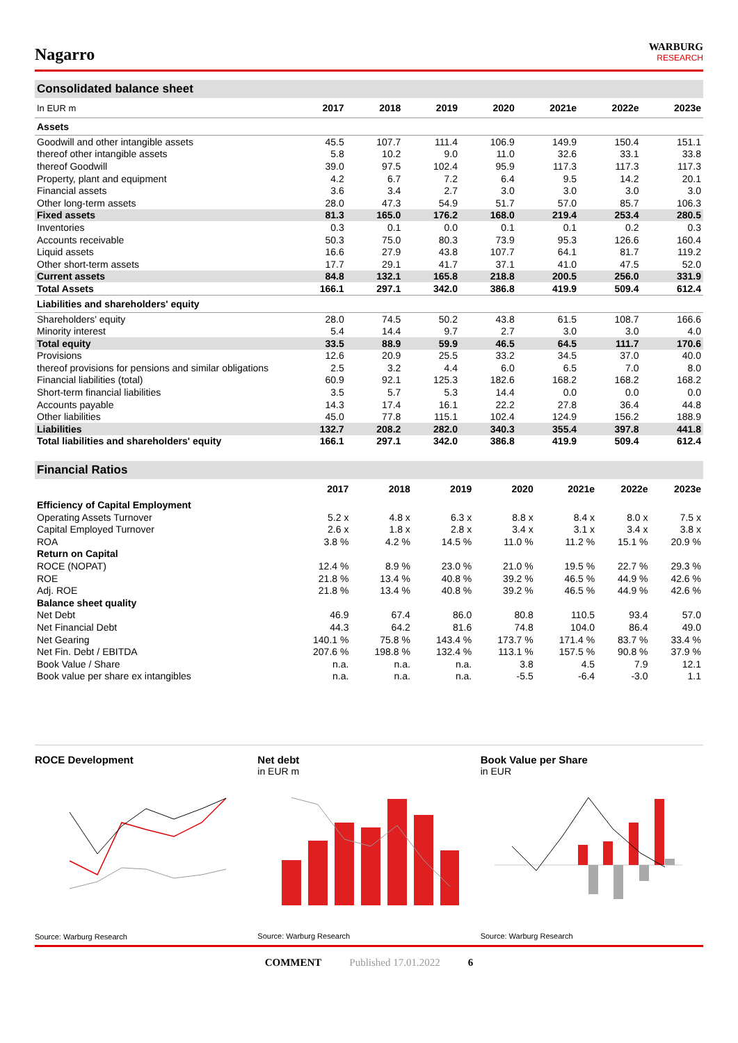Nagarro
WARBURG
RESEARCH
Consolidated balance sheet
| In EUR m | 2017 | 2018 | 2019 | 2020 | 2021e | 2022e | 2023e |
| --- | --- | --- | --- | --- | --- | --- | --- |
| Assets | | | | | | | |
| Goodwill and other intangible assets | 45.5 | 107.7 | 111.4 | 106.9 | 149.9 | 150.4 | 151.1 |
| thereof other intangible assets | 5.8 | 10.2 | 9.0 | 11.0 | 32.6 | 33.1 | 33.8 |
| thereof Goodwill | 39.0 | 97.5 | 102.4 | 95.9 | 117.3 | 117.3 | 117.3 |
| Property, plant and equipment | 4.2 | 6.7 | 7.2 | 6.4 | 9.5 | 14.2 | 20.1 |
| Financial assets | 3.6 | 3.4 | 2.7 | 3.0 | 3.0 | 3.0 | 3.0 |
| Other long-term assets | 28.0 | 47.3 | 54.9 | 51.7 | 57.0 | 85.7 | 106.3 |
| Fixed assets | 81.3 | 165.0 | 176.2 | 168.0 | 219.4 | 253.4 | 280.5 |
| Inventories | 0.3 | 0.1 | 0.0 | 0.1 | 0.1 | 0.2 | 0.3 |
| Accounts receivable | 50.3 | 75.0 | 80.3 | 73.9 | 95.3 | 126.6 | 160.4 |
| Liquid assets | 16.6 | 27.9 | 43.8 | 107.7 | 64.1 | 81.7 | 119.2 |
| Other short-term assets | 17.7 | 29.1 | 41.7 | 37.1 | 41.0 | 47.5 | 52.0 |
| Current assets | 84.8 | 132.1 | 165.8 | 218.8 | 200.5 | 256.0 | 331.9 |
| Total Assets | 166.1 | 297.1 | 342.0 | 386.8 | 419.9 | 509.4 | 612.4 |
| Liabilities and shareholders' equity | | | | | | | |
| Shareholders' equity | 28.0 | 74.5 | 50.2 | 43.8 | 61.5 | 108.7 | 166.6 |
| Minority interest | 5.4 | 14.4 | 9.7 | 2.7 | 3.0 | 3.0 | 4.0 |
| Total equity | 33.5 | 88.9 | 59.9 | 46.5 | 64.5 | 111.7 | 170.6 |
| Provisions | 12.6 | 20.9 | 25.5 | 33.2 | 34.5 | 37.0 | 40.0 |
| thereof provisions for pensions and similar obligations | 2.5 | 3.2 | 4.4 | 6.0 | 6.5 | 7.0 | 8.0 |
| Financial liabilities (total) | 60.9 | 92.1 | 125.3 | 182.6 | 168.2 | 168.2 | 168.2 |
| Short-term financial liabilities | 3.5 | 5.7 | 5.3 | 14.4 | 0.0 | 0.0 | 0.0 |
| Accounts payable | 14.3 | 17.4 | 16.1 | 22.2 | 27.8 | 36.4 | 44.8 |
| Other liabilities | 45.0 | 77.8 | 115.1 | 102.4 | 124.9 | 156.2 | 188.9 |
| Liabilities | 132.7 | 208.2 | 282.0 | 340.3 | 355.4 | 397.8 | 441.8 |
| Total liabilities and shareholders' equity | 166.1 | 297.1 | 342.0 | 386.8 | 419.9 | 509.4 | 612.4 |
Financial Ratios
| | 2017 | 2018 | 2019 | 2020 | 2021e | 2022e | 2023e |
| --- | --- | --- | --- | --- | --- | --- | --- |
| Efficiency of Capital Employment | | | | | | | |
| Operating Assets Turnover | 5.2 x | 4.8 x | 6.3 x | 8.8 x | 8.4 x | 8.0 x | 7.5 x |
| Capital Employed Turnover | 2.6 x | 1.8 x | 2.8 x | 3.4 x | 3.1 x | 3.4 x | 3.8 x |
| ROA | 3.8 % | 4.2 % | 14.5 % | 11.0 % | 11.2 % | 15.1 % | 20.9 % |
| Return on Capital | | | | | | | |
| ROCE (NOPAT) | 12.4 % | 8.9 % | 23.0 % | 21.0 % | 19.5 % | 22.7 % | 29.3 % |
| ROE | 21.8 % | 13.4 % | 40.8 % | 39.2 % | 46.5 % | 44.9 % | 42.6 % |
| Adj. ROE | 21.8 % | 13.4 % | 40.8 % | 39.2 % | 46.5 % | 44.9 % | 42.6 % |
| Balance sheet quality | | | | | | | |
| Net Debt | 46.9 | 67.4 | 86.0 | 80.8 | 110.5 | 93.4 | 57.0 |
| Net Financial Debt | 44.3 | 64.2 | 81.6 | 74.8 | 104.0 | 86.4 | 49.0 |
| Net Gearing | 140.1 % | 75.8 % | 143.4 % | 173.7 % | 171.4 % | 83.7 % | 33.4 % |
| Net Fin. Debt / EBITDA | 207.6 % | 198.8 % | 132.4 % | 113.1 % | 157.5 % | 90.8 % | 37.9 % |
| Book Value / Share | n.a. | n.a. | n.a. | 3.8 | 4.5 | 7.9 | 12.1 |
| Book value per share ex intangibles | n.a. | n.a. | n.a. | -5.5 | -6.4 | -3.0 | 1.1 |
ROCE Development
Source: Warburg Research
Net debt
in EUR m
Source: Warburg Research
Book Value per Share
in EUR
Source: Warburg Research
COMMENT Published 17.01.2022 6